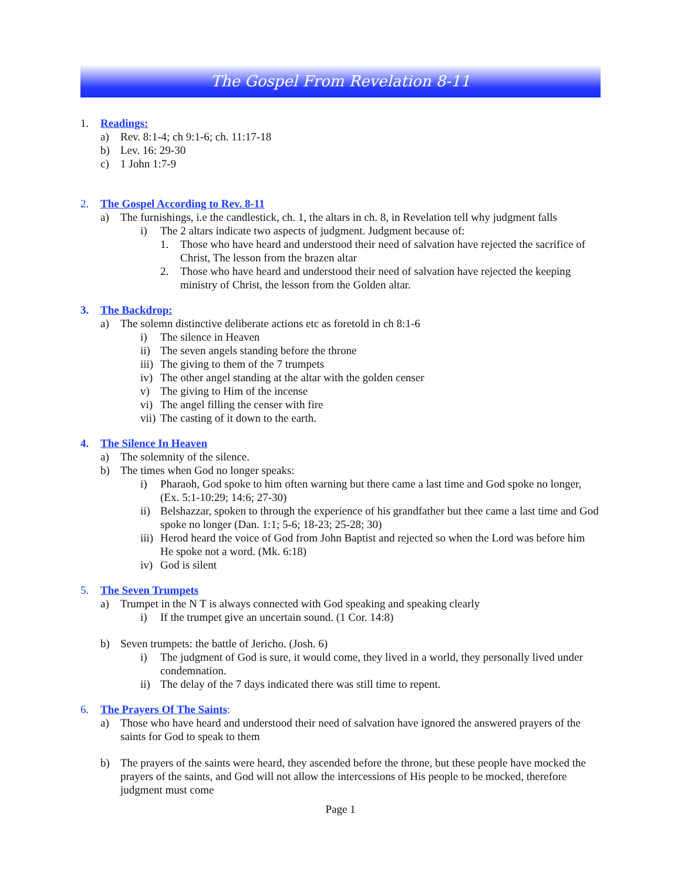The Gospel From Revelation 8-11
1. Readings:
a) Rev. 8:1-4; ch 9:1-6; ch. 11:17-18
b) Lev. 16: 29-30
c) 1 John 1:7-9
2. The Gospel According to Rev. 8-11
a) The furnishings, i.e the candlestick, ch. 1, the altars in ch. 8, in Revelation tell why judgment falls
i) The 2 altars indicate two aspects of judgment. Judgment because of:
1. Those who have heard and understood their need of salvation have rejected the sacrifice of Christ, The lesson from the brazen altar
2. Those who have heard and understood their need of salvation have rejected the keeping ministry of Christ, the lesson from the Golden altar.
3. The Backdrop:
a) The solemn distinctive deliberate actions etc as foretold in ch 8:1-6
i) The silence in Heaven
ii) The seven angels standing before the throne
iii) The giving to them of the 7 trumpets
iv) The other angel standing at the altar with the golden censer
v) The giving to Him of the incense
vi) The angel filling the censer with fire
vii) The casting of it down to the earth.
4. The Silence In Heaven
a) The solemnity of the silence.
b) The times when God no longer speaks:
i) Pharaoh, God spoke to him often warning but there came a last time and God spoke no longer, (Ex. 5:1-10:29; 14:6; 27-30)
ii) Belshazzar, spoken to through the experience of his grandfather but thee came a last time and God spoke no longer (Dan. 1:1; 5-6; 18-23; 25-28; 30)
iii) Herod heard the voice of God from John Baptist and rejected so when the Lord was before him He spoke not a word. (Mk. 6:18)
iv) God is silent
5. The Seven Trumpets
a) Trumpet in the N T is always connected with God speaking and speaking clearly
i) If the trumpet give an uncertain sound. (1 Cor. 14:8)
b) Seven trumpets: the battle of Jericho. (Josh. 6)
i) The judgment of God is sure, it would come, they lived in a world, they personally lived under condemnation.
ii) The delay of the 7 days indicated there was still time to repent.
6. The Prayers Of The Saints:
a) Those who have heard and understood their need of salvation have ignored the answered prayers of the saints for God to speak to them
b) The prayers of the saints were heard, they ascended before the throne, but these people have mocked the prayers of the saints, and God will not allow the intercessions of His people to be mocked, therefore judgment must come
Page 1